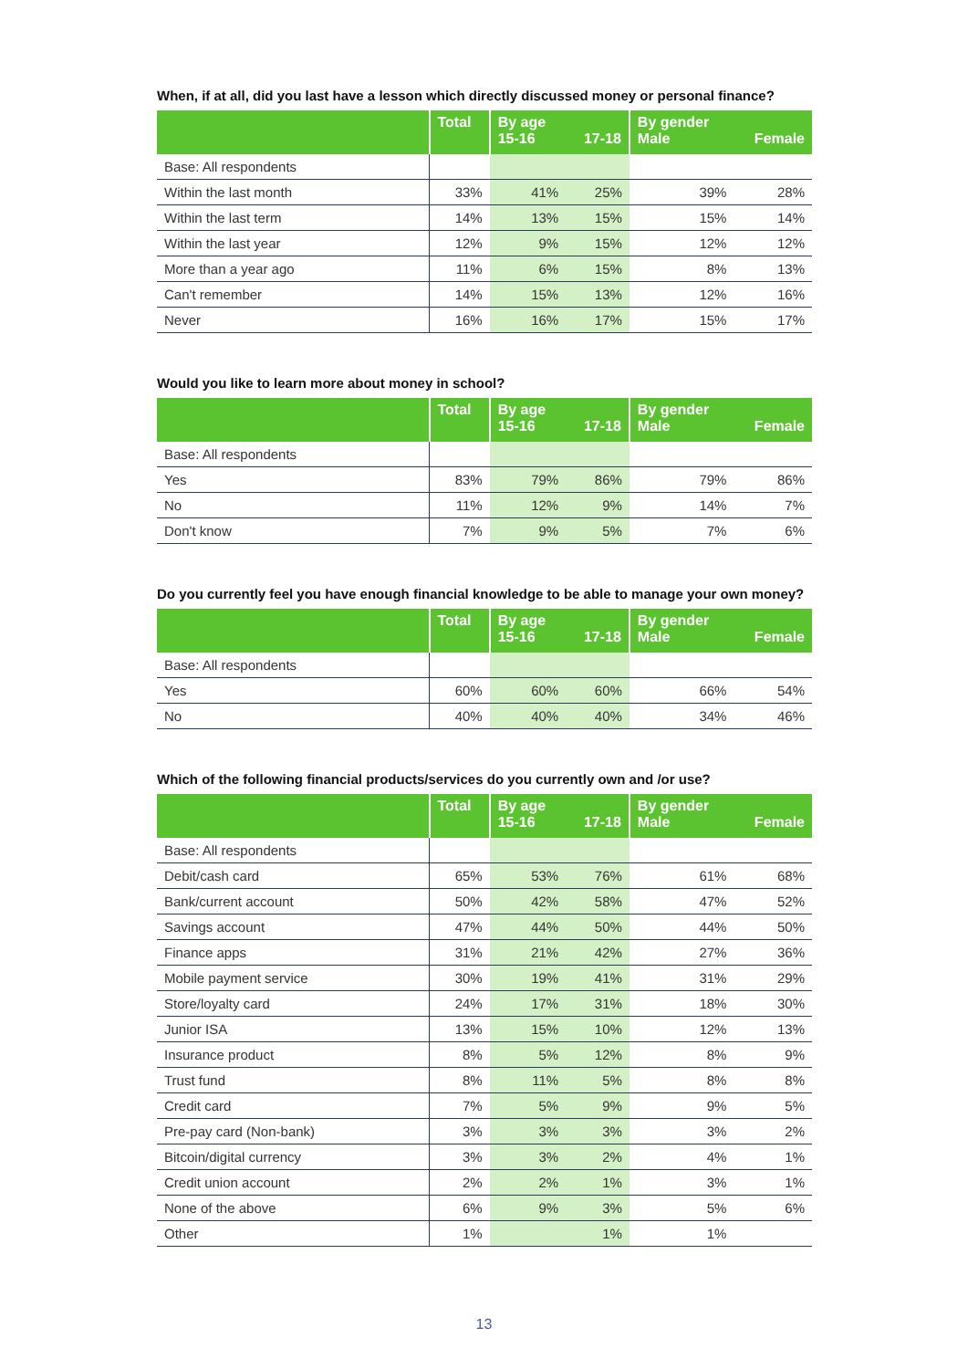When, if at all, did you last have a lesson which directly discussed money or personal finance?
| | Total | By age 15-16 | 17-18 | By gender Male | Female |
| --- | --- | --- | --- | --- | --- |
| Base: All respondents | | | | | |
| Within the last month | 33% | 41% | 25% | 39% | 28% |
| Within the last term | 14% | 13% | 15% | 15% | 14% |
| Within the last year | 12% | 9% | 15% | 12% | 12% |
| More than a year ago | 11% | 6% | 15% | 8% | 13% |
| Can't remember | 14% | 15% | 13% | 12% | 16% |
| Never | 16% | 16% | 17% | 15% | 17% |
Would you like to learn more about money in school?
| | Total | By age 15-16 | 17-18 | By gender Male | Female |
| --- | --- | --- | --- | --- | --- |
| Base: All respondents | | | | | |
| Yes | 83% | 79% | 86% | 79% | 86% |
| No | 11% | 12% | 9% | 14% | 7% |
| Don't know | 7% | 9% | 5% | 7% | 6% |
Do you currently feel you have enough financial knowledge to be able to manage your own money?
| | Total | By age 15-16 | 17-18 | By gender Male | Female |
| --- | --- | --- | --- | --- | --- |
| Base: All respondents | | | | | |
| Yes | 60% | 60% | 60% | 66% | 54% |
| No | 40% | 40% | 40% | 34% | 46% |
Which of the following financial products/services do you currently own and /or use?
| | Total | By age 15-16 | 17-18 | By gender Male | Female |
| --- | --- | --- | --- | --- | --- |
| Base: All respondents | | | | | |
| Debit/cash card | 65% | 53% | 76% | 61% | 68% |
| Bank/current account | 50% | 42% | 58% | 47% | 52% |
| Savings account | 47% | 44% | 50% | 44% | 50% |
| Finance apps | 31% | 21% | 42% | 27% | 36% |
| Mobile payment service | 30% | 19% | 41% | 31% | 29% |
| Store/loyalty card | 24% | 17% | 31% | 18% | 30% |
| Junior ISA | 13% | 15% | 10% | 12% | 13% |
| Insurance product | 8% | 5% | 12% | 8% | 9% |
| Trust fund | 8% | 11% | 5% | 8% | 8% |
| Credit card | 7% | 5% | 9% | 9% | 5% |
| Pre-pay card (Non-bank) | 3% | 3% | 3% | 3% | 2% |
| Bitcoin/digital currency | 3% | 3% | 2% | 4% | 1% |
| Credit union account | 2% | 2% | 1% | 3% | 1% |
| None of the above | 6% | 9% | 3% | 5% | 6% |
| Other | 1% | | 1% | 1% | |
13